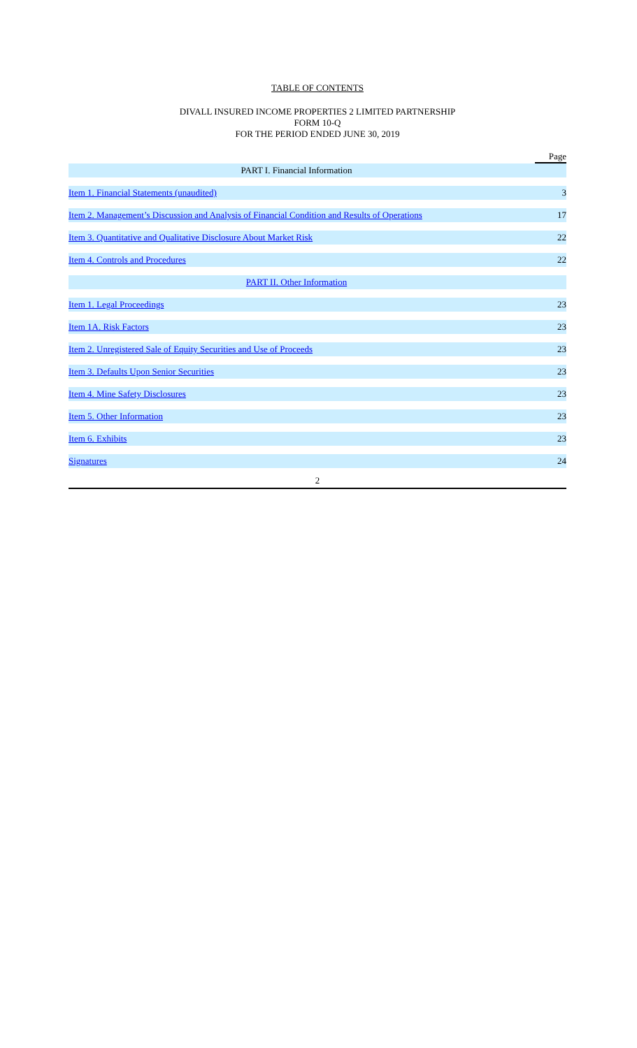TABLE OF CONTENTS
DIVALL INSURED INCOME PROPERTIES 2 LIMITED PARTNERSHIP
FORM 10-Q
FOR THE PERIOD ENDED JUNE 30, 2019
| | Page |
| PART I. Financial Information | |
| Item 1. Financial Statements (unaudited) | 3 |
| Item 2. Management’s Discussion and Analysis of Financial Condition and Results of Operations | 17 |
| Item 3. Quantitative and Qualitative Disclosure About Market Risk | 22 |
| Item 4. Controls and Procedures | 22 |
| PART II. Other Information | |
| Item 1. Legal Proceedings | 23 |
| Item 1A. Risk Factors | 23 |
| Item 2. Unregistered Sale of Equity Securities and Use of Proceeds | 23 |
| Item 3. Defaults Upon Senior Securities | 23 |
| Item 4. Mine Safety Disclosures | 23 |
| Item 5. Other Information | 23 |
| Item 6. Exhibits | 23 |
| Signatures | 24 |
2